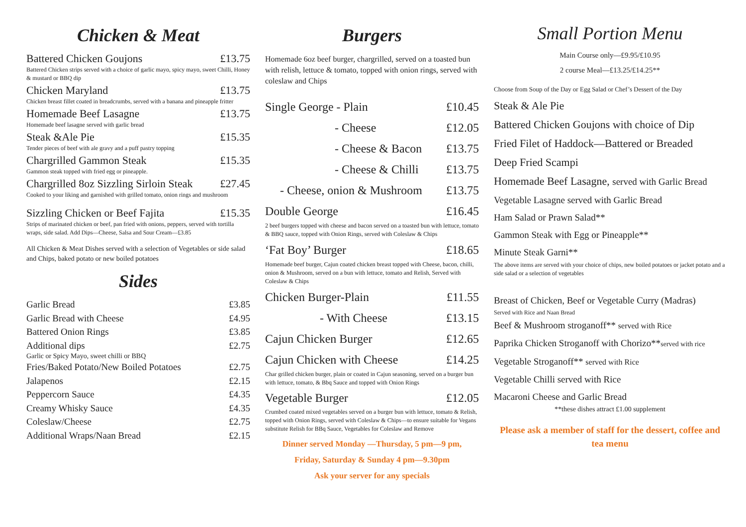Chicken & Meat
Battered Chicken Goujons £13.75
Battered Chicken strips served with a choice of garlic mayo, spicy mayo, sweet Chilli, Honey & mustard or BBQ dip
Chicken Maryland £13.75
Chicken breast fillet coated in breadcrumbs, served with a banana and pineapple fritter
Homemade Beef Lasagne £13.75
Homemade beef lasagne served with garlic bread
Steak &Ale Pie £15.35
Tender pieces of beef with ale gravy and a puff pastry topping
Chargrilled Gammon Steak £15.35
Gammon steak topped with fried egg or pineapple.
Chargrilled 8oz Sizzling Sirloin Steak £27.45
Cooked to your liking and garnished with grilled tomato, onion rings and mushroom
Sizzling Chicken or Beef Fajita £15.35
Strips of marinated chicken or beef, pan fried with onions, peppers, served with tortilla wraps, side salad. Add Dips—Cheese, Salsa and Sour Cream—£3.85
All Chicken & Meat Dishes served with a selection of Vegetables or side salad and Chips, baked potato or new boiled potatoes
Sides
Garlic Bread £3.85
Garlic Bread with Cheese £4.95
Battered Onion Rings £3.85
Additional dips £2.75
Garlic or Spicy Mayo, sweet chilli or BBQ
Fries/Baked Potato/New Boiled Potatoes £2.75
Jalapenos £2.15
Peppercorn Sauce £4.35
Creamy Whisky Sauce £4.35
Coleslaw/Cheese £2.75
Additional Wraps/Naan Bread £2.15
Burgers
Homemade 6oz beef burger, chargrilled, served on a toasted bun with relish, lettuce & tomato, topped with onion rings, served with coleslaw and Chips
Single George - Plain £10.45
- Cheese £12.05
- Cheese & Bacon £13.75
- Cheese & Chilli £13.75
- Cheese, onion & Mushroom £13.75
Double George £16.45
2 beef burgers topped with cheese and bacon served on a toasted bun with lettuce, tomato & BBQ sauce, topped with Onion Rings, served with Coleslaw & Chips
‘Fat Boy’ Burger £18.65
Homemade beef burger, Cajun coated chicken breast topped with Cheese, bacon, chilli, onion & Mushroom, served on a bun with lettuce, tomato and Relish, Served with Coleslaw & Chips
Chicken Burger-Plain £11.55
- With Cheese £13.15
Cajun Chicken Burger £12.65
Cajun Chicken with Cheese £14.25
Char grilled chicken burger, plain or coated in Cajun seasoning, served on a burger bun with lettuce, tomato, & Bbq Sauce and topped with Onion Rings
Vegetable Burger £12.05
Crumbed coated mixed vegetables served on a burger bun with lettuce, tomato & Relish, topped with Onion Rings, served with Coleslaw & Chips—to ensure suitable for Vegans substitute Relish for BBq Sauce, Vegetables for Coleslaw and Remove
Dinner served Monday —Thursday, 5 pm—9 pm,
Friday, Saturday & Sunday 4 pm—9.30pm
Ask your server for any specials
Small Portion Menu
Main Course only—£9.95/£10.95
2 course Meal—£13.25/£14.25**
Choose from Soup of the Day or Egg Salad or Chef’s Dessert of the Day
Steak & Ale Pie
Battered Chicken Goujons with choice of Dip
Fried Filet of Haddock—Battered or Breaded
Deep Fried Scampi
Homemade Beef Lasagne, served with Garlic Bread
Vegetable Lasagne served with Garlic Bread
Ham Salad or Prawn Salad**
Gammon Steak with Egg or Pineapple**
Minute Steak Garni**
The above items are served with your choice of chips, new boiled potatoes or jacket potato and a side salad or a selection of vegetables
Breast of Chicken, Beef or Vegetable Curry (Madras)
Served with Rice and Naan Bread
Beef & Mushroom stroganoff** served with Rice
Paprika Chicken Stroganoff with Chorizo**served with rice
Vegetable Stroganoff** served with Rice
Vegetable Chilli served with Rice
Macaroni Cheese and Garlic Bread
**these dishes attract £1.00 supplement
Please ask a member of staff for the dessert, coffee and tea menu